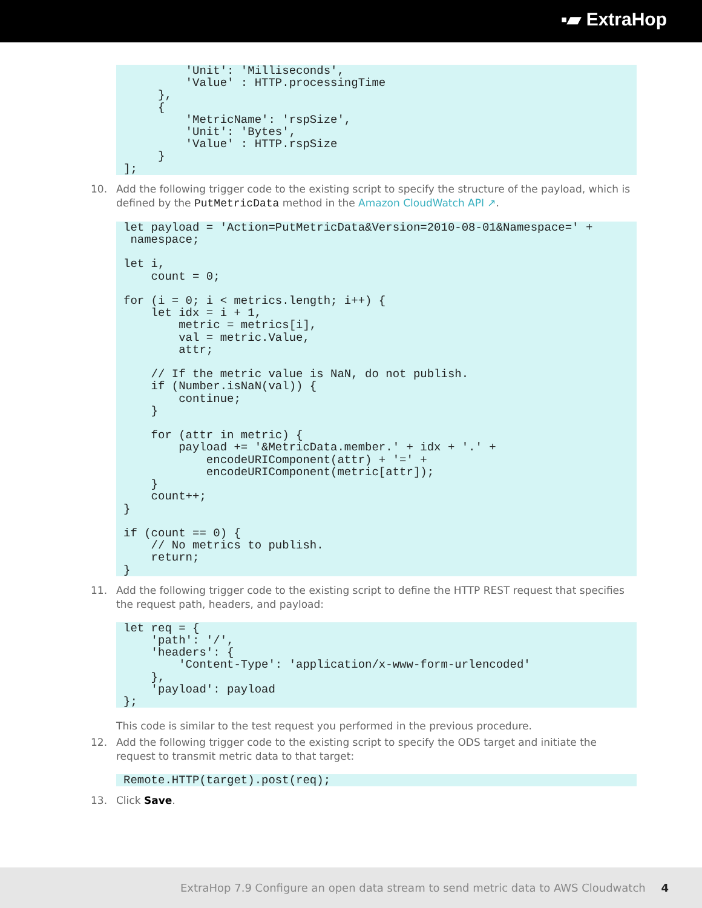▪▰ ExtraHop
         'Unit': 'Milliseconds',
         'Value' : HTTP.processingTime
     },
     {
         'MetricName': 'rspSize',
         'Unit': 'Bytes',
         'Value' : HTTP.rspSize
     }
];
10. Add the following trigger code to the existing script to specify the structure of the payload, which is defined by the PutMetricData method in the Amazon CloudWatch API ↗.
let payload = 'Action=PutMetricData&Version=2010-08-01&Namespace=' +
 namespace;

let i,
    count = 0;

for (i = 0; i < metrics.length; i++) {
    let idx = i + 1,
        metric = metrics[i],
        val = metric.Value,
        attr;

    // If the metric value is NaN, do not publish.
    if (Number.isNaN(val)) {
        continue;
    }

    for (attr in metric) {
        payload += '&MetricData.member.' + idx + '.' +
            encodeURIComponent(attr) + '=' +
            encodeURIComponent(metric[attr]);
    }
    count++;
}

if (count == 0) {
    // No metrics to publish.
    return;
}
11. Add the following trigger code to the existing script to define the HTTP REST request that specifies the request path, headers, and payload:
let req = {
    'path': '/',
    'headers': {
        'Content-Type': 'application/x-www-form-urlencoded'
    },
    'payload': payload
};
This code is similar to the test request you performed in the previous procedure.
12. Add the following trigger code to the existing script to specify the ODS target and initiate the request to transmit metric data to that target:
Remote.HTTP(target).post(req);
13. Click Save.
ExtraHop 7.9 Configure an open data stream to send metric data to AWS Cloudwatch 4